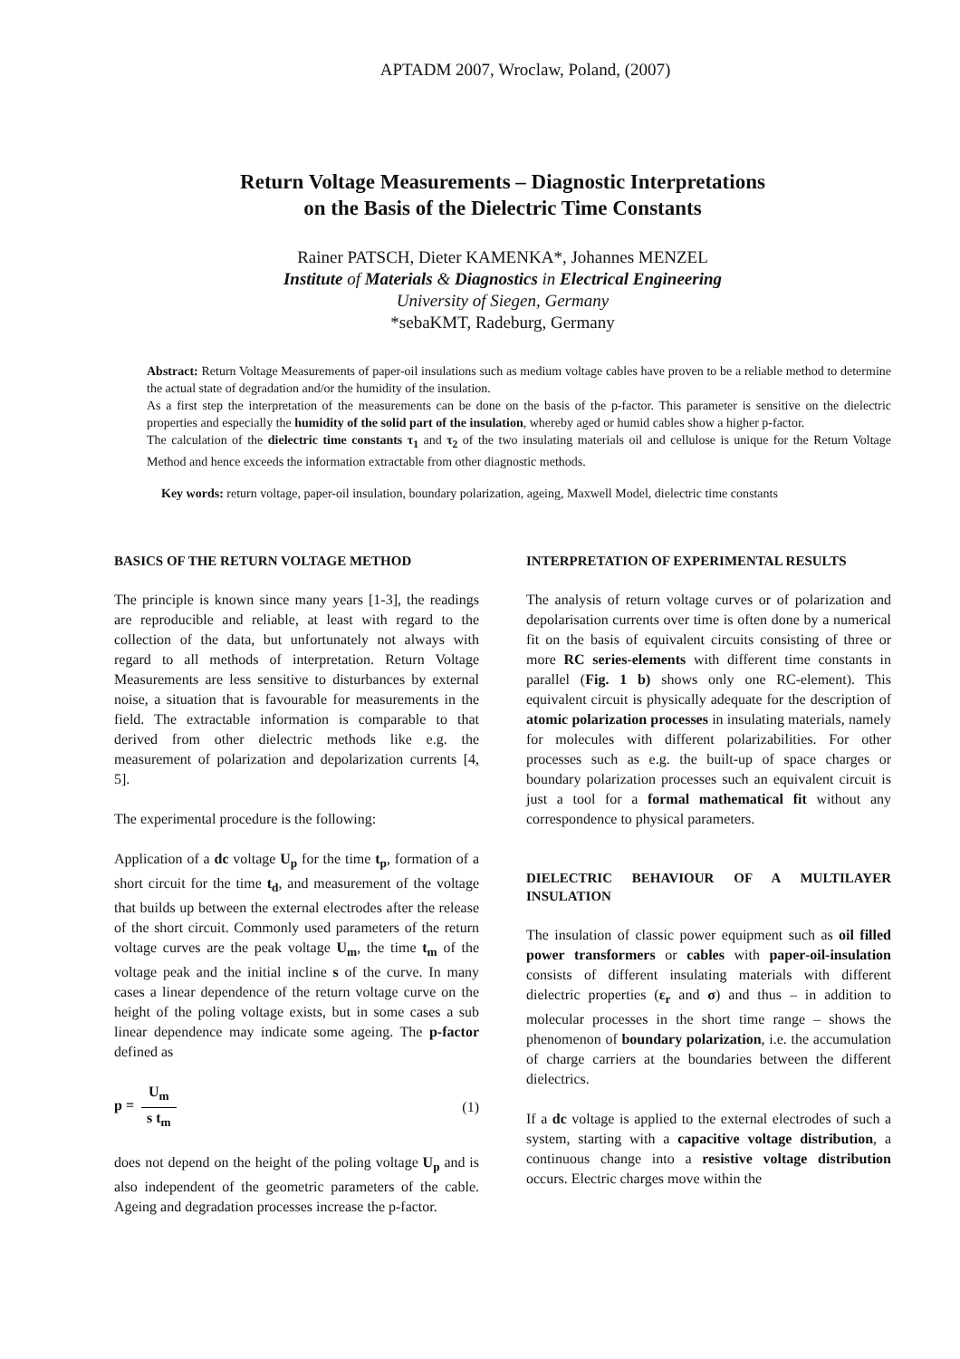APTADM 2007, Wroclaw, Poland, (2007)
Return Voltage Measurements – Diagnostic Interpretations
on the Basis of the Dielectric Time Constants
Rainer PATSCH, Dieter KAMENKA*, Johannes MENZEL
Institute of Materials & Diagnostics in Electrical Engineering
University of Siegen, Germany
*sebaKMT, Radeburg, Germany
Abstract: Return Voltage Measurements of paper-oil insulations such as medium voltage cables have proven to be a reliable method to determine the actual state of degradation and/or the humidity of the insulation.
As a first step the interpretation of the measurements can be done on the basis of the p-factor. This parameter is sensitive on the dielectric properties and especially the humidity of the solid part of the insulation, whereby aged or humid cables show a higher p-factor.
The calculation of the dielectric time constants τ<sub>1</sub> and τ<sub>2</sub> of the two insulating materials oil and cellulose is unique for the Return Voltage Method and hence exceeds the information extractable from other diagnostic methods.
Key words: return voltage, paper-oil insulation, boundary polarization, ageing, Maxwell Model, dielectric time constants
BASICS OF THE RETURN VOLTAGE METHOD
The principle is known since many years [1-3], the readings are reproducible and reliable, at least with regard to the collection of the data, but unfortunately not always with regard to all methods of interpretation. Return Voltage Measurements are less sensitive to disturbances by external noise, a situation that is favourable for measurements in the field. The extractable information is comparable to that derived from other dielectric methods like e.g. the measurement of polarization and depolarization currents [4, 5].
The experimental procedure is the following:
Application of a dc voltage U<sub>p</sub> for the time t<sub>p</sub>, formation of a short circuit for the time t<sub>d</sub>, and measurement of the voltage that builds up between the external electrodes after the release of the short circuit. Commonly used parameters of the return voltage curves are the peak voltage U<sub>m</sub>, the time t<sub>m</sub> of the voltage peak and the initial incline s of the curve. In many cases a linear dependence of the return voltage curve on the height of the poling voltage exists, but in some cases a sub linear dependence may indicate some ageing. The p-factor defined as
p = U<sub>m</sub> s t<sub>m</sub> (1)
does not depend on the height of the poling voltage U<sub>p</sub> and is also independent of the geometric parameters of the cable. Ageing and degradation processes increase the p-factor.
INTERPRETATION OF EXPERIMENTAL RESULTS
The analysis of return voltage curves or of polarization and depolarisation currents over time is often done by a numerical fit on the basis of equivalent circuits consisting of three or more RC series-elements with different time constants in parallel (Fig. 1 b) shows only one RC-element). This equivalent circuit is physically adequate for the description of atomic polarization processes in insulating materials, namely for molecules with different polarizabilities. For other processes such as e.g. the built-up of space charges or boundary polarization processes such an equivalent circuit is just a tool for a formal mathematical fit without any correspondence to physical parameters.
DIELECTRIC BEHAVIOUR OF A MULTILAYER INSULATION
The insulation of classic power equipment such as oil filled power transformers or cables with paper-oil-insulation consists of different insulating materials with different dielectric properties (ε<sub>r</sub> and σ) and thus – in addition to molecular processes in the short time range – shows the phenomenon of boundary polarization, i.e. the accumulation of charge carriers at the boundaries between the different dielectrics.
If a dc voltage is applied to the external electrodes of such a system, starting with a capacitive voltage distribution, a continuous change into a resistive voltage distribution occurs. Electric charges move within the